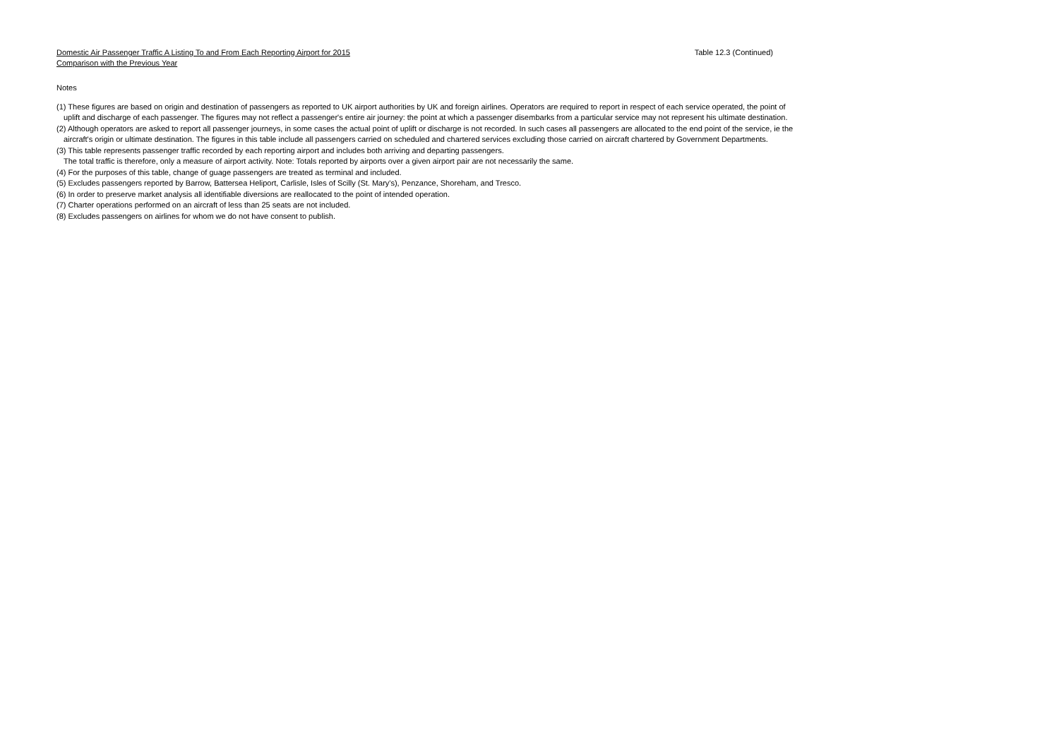Domestic Air Passenger Traffic A Listing To and From Each Reporting Airport for 2015
Comparison with the Previous Year
Table 12.3 (Continued)
Notes
(1) These figures are based on origin and destination of passengers as reported to UK airport authorities by UK and foreign airlines. Operators are required to report in respect of each service operated, the point of
uplift and discharge of each passenger. The figures may not reflect a passenger's entire air journey: the point at which a passenger disembarks from a particular service may not represent his ultimate destination.
(2) Although operators are asked to report all passenger journeys, in some cases the actual point of uplift or discharge is not recorded. In such cases all passengers are allocated to the end point of the service, ie the
aircraft's origin or ultimate destination. The figures in this table include all passengers carried on scheduled and chartered services excluding those carried on aircraft chartered by Government Departments.
(3) This table represents passenger traffic recorded by each reporting airport and includes both arriving and departing passengers.
The total traffic is therefore, only a measure of airport activity. Note: Totals reported by airports over a given airport pair are not necessarily the same.
(4) For the purposes of this table, change of guage passengers are treated as terminal and included.
(5) Excludes passengers reported by Barrow, Battersea Heliport, Carlisle, Isles of Scilly (St. Mary's), Penzance, Shoreham, and Tresco.
(6) In order to preserve market analysis all identifiable diversions are reallocated to the point of intended operation.
(7) Charter operations performed on an aircraft of less than 25 seats are not included.
(8) Excludes passengers on airlines for whom we do not have consent to publish.